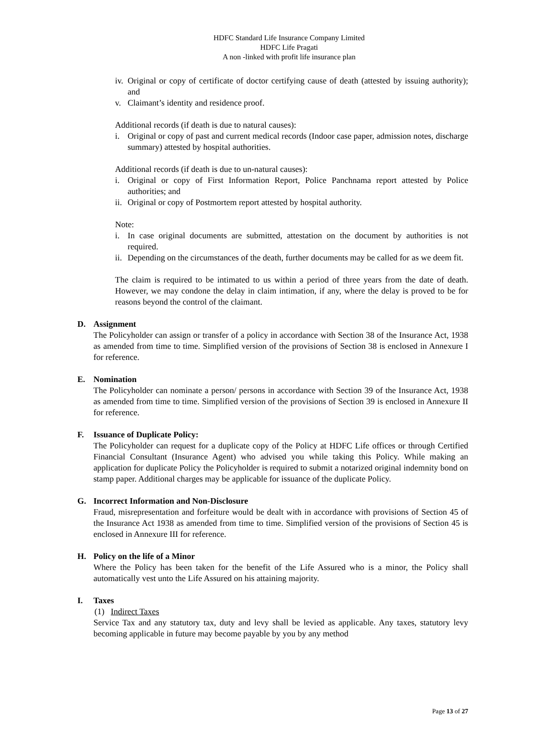HDFC Standard Life Insurance Company Limited
HDFC Life Pragati
A non -linked with profit life insurance plan
iv. Original or copy of certificate of doctor certifying cause of death (attested by issuing authority); and
v. Claimant’s identity and residence proof.
Additional records (if death is due to natural causes):
i. Original or copy of past and current medical records (Indoor case paper, admission notes, discharge summary) attested by hospital authorities.
Additional records (if death is due to un-natural causes):
i. Original or copy of First Information Report, Police Panchnama report attested by Police authorities; and
ii. Original or copy of Postmortem report attested by hospital authority.
Note:
i. In case original documents are submitted, attestation on the document by authorities is not required.
ii. Depending on the circumstances of the death, further documents may be called for as we deem fit.
The claim is required to be intimated to us within a period of three years from the date of death. However, we may condone the delay in claim intimation, if any, where the delay is proved to be for reasons beyond the control of the claimant.
D. Assignment
The Policyholder can assign or transfer of a policy in accordance with Section 38 of the Insurance Act, 1938 as amended from time to time. Simplified version of the provisions of Section 38 is enclosed in Annexure I for reference.
E. Nomination
The Policyholder can nominate a person/ persons in accordance with Section 39 of the Insurance Act, 1938 as amended from time to time. Simplified version of the provisions of Section 39 is enclosed in Annexure II for reference.
F. Issuance of Duplicate Policy:
The Policyholder can request for a duplicate copy of the Policy at HDFC Life offices or through Certified Financial Consultant (Insurance Agent) who advised you while taking this Policy. While making an application for duplicate Policy the Policyholder is required to submit a notarized original indemnity bond on stamp paper. Additional charges may be applicable for issuance of the duplicate Policy.
G. Incorrect Information and Non-Disclosure
Fraud, misrepresentation and forfeiture would be dealt with in accordance with provisions of Section 45 of the Insurance Act 1938 as amended from time to time. Simplified version of the provisions of Section 45 is enclosed in Annexure III for reference.
H. Policy on the life of a Minor
Where the Policy has been taken for the benefit of the Life Assured who is a minor, the Policy shall automatically vest unto the Life Assured on his attaining majority.
I. Taxes
(1) Indirect Taxes
Service Tax and any statutory tax, duty and levy shall be levied as applicable. Any taxes, statutory levy becoming applicable in future may become payable by you by any method
Page 13 of 27